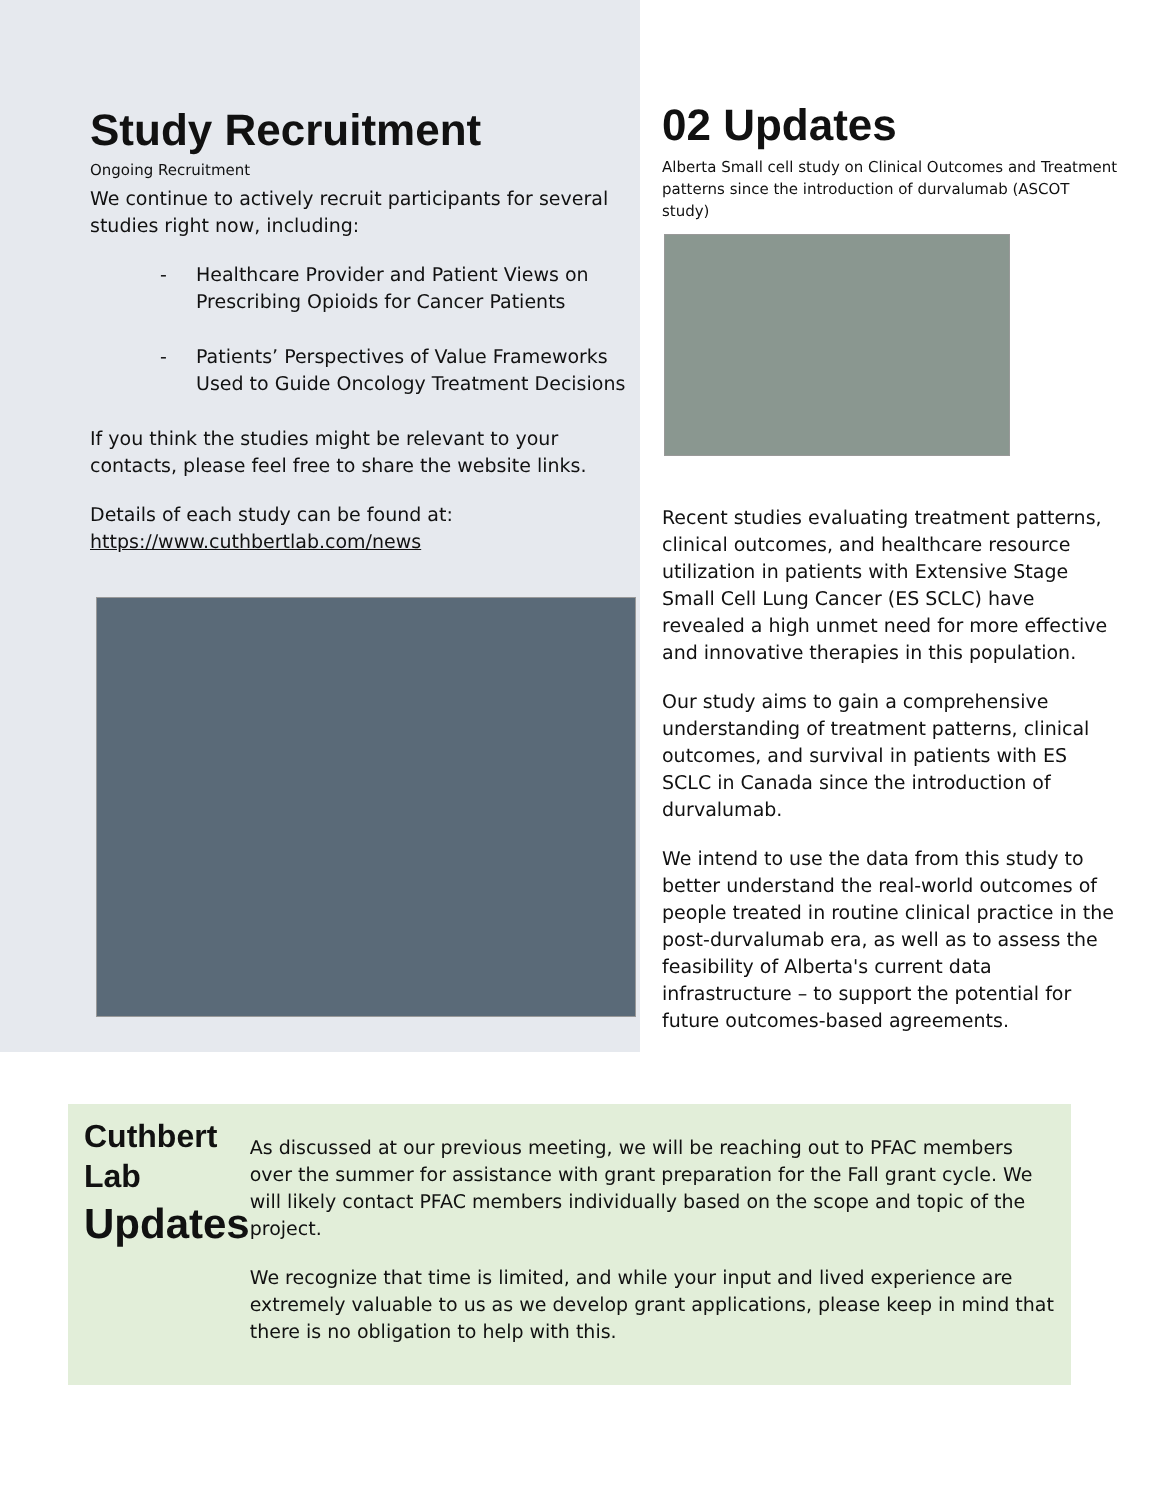Study Recruitment
Ongoing Recruitment
We continue to actively recruit participants for several studies right now, including:
- Healthcare Provider and Patient Views on Prescribing Opioids for Cancer Patients
- Patients’ Perspectives of Value Frameworks Used to Guide Oncology Treatment Decisions
If you think the studies might be relevant to your contacts, please feel free to share the website links.
Details of each study can be found at:
https://www.cuthbertlab.com/news
02 Updates
Alberta Small cell study on Clinical Outcomes and Treatment patterns since the introduction of durvalumab (ASCOT study)
Recent studies evaluating treatment patterns, clinical outcomes, and healthcare resource utilization in patients with Extensive Stage Small Cell Lung Cancer (ES SCLC) have revealed a high unmet need for more effective and innovative therapies in this population.
Our study aims to gain a comprehensive understanding of treatment patterns, clinical outcomes, and survival in patients with ES SCLC in Canada since the introduction of durvalumab.
We intend to use the data from this study to better understand the real-world outcomes of people treated in routine clinical practice in the post-durvalumab era, as well as to assess the feasibility of Alberta's current data infrastructure – to support the potential for future outcomes-based agreements.
Cuthbert
Lab
Updates
As discussed at our previous meeting, we will be reaching out to PFAC members over the summer for assistance with grant preparation for the Fall grant cycle. We will likely contact PFAC members individually based on the scope and topic of the project.
We recognize that time is limited, and while your input and lived experience are extremely valuable to us as we develop grant applications, please keep in mind that there is no obligation to help with this.